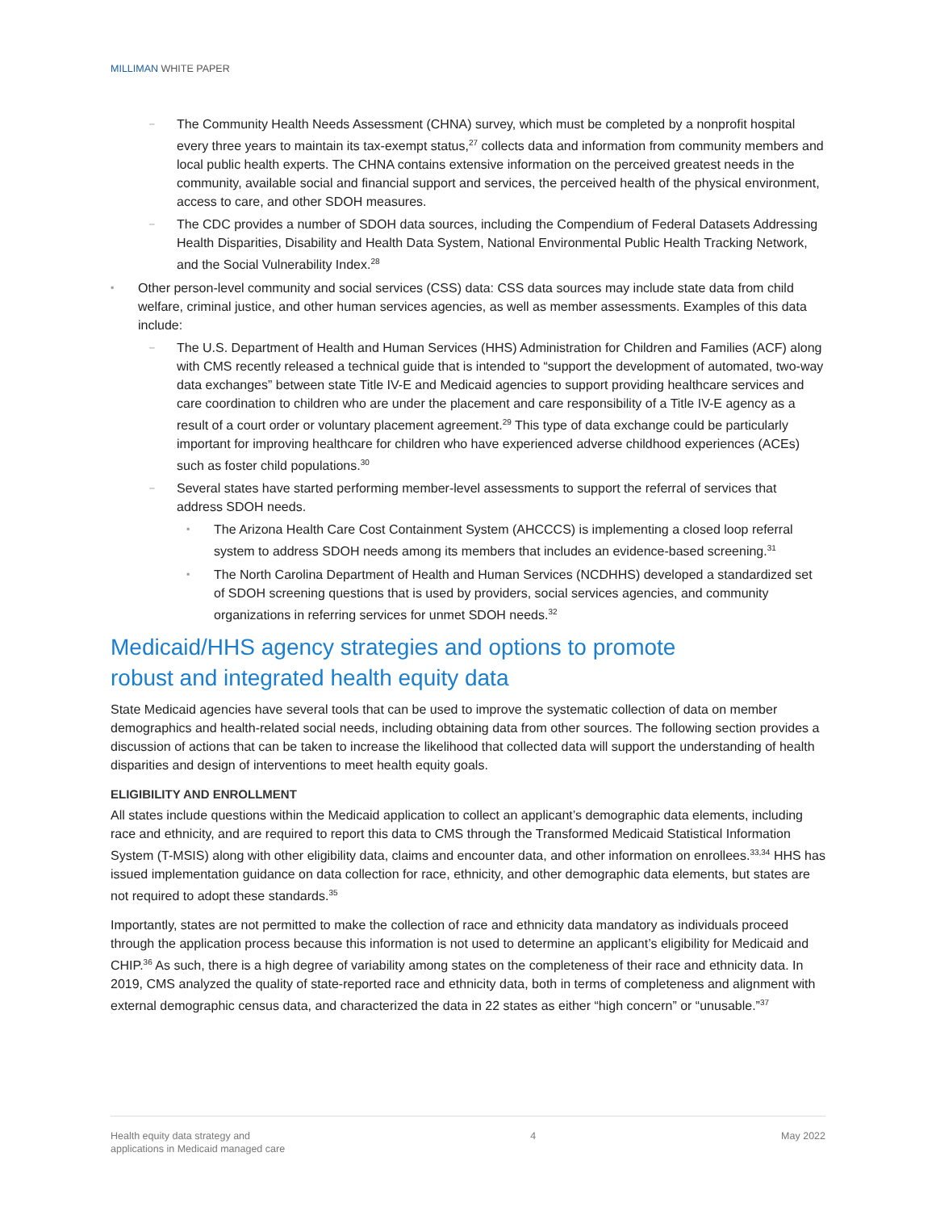MILLIMAN WHITE PAPER
– The Community Health Needs Assessment (CHNA) survey, which must be completed by a nonprofit hospital every three years to maintain its tax-exempt status,<sup>27</sup> collects data and information from community members and local public health experts. The CHNA contains extensive information on the perceived greatest needs in the community, available social and financial support and services, the perceived health of the physical environment, access to care, and other SDOH measures.
– The CDC provides a number of SDOH data sources, including the Compendium of Federal Datasets Addressing Health Disparities, Disability and Health Data System, National Environmental Public Health Tracking Network, and the Social Vulnerability Index.<sup>28</sup>
▪ Other person-level community and social services (CSS) data: CSS data sources may include state data from child welfare, criminal justice, and other human services agencies, as well as member assessments. Examples of this data include:
– The U.S. Department of Health and Human Services (HHS) Administration for Children and Families (ACF) along with CMS recently released a technical guide that is intended to “support the development of automated, two-way data exchanges” between state Title IV-E and Medicaid agencies to support providing healthcare services and care coordination to children who are under the placement and care responsibility of a Title IV-E agency as a result of a court order or voluntary placement agreement.<sup>29</sup> This type of data exchange could be particularly important for improving healthcare for children who have experienced adverse childhood experiences (ACEs) such as foster child populations.<sup>30</sup>
– Several states have started performing member-level assessments to support the referral of services that address SDOH needs.
▪ The Arizona Health Care Cost Containment System (AHCCCS) is implementing a closed loop referral system to address SDOH needs among its members that includes an evidence-based screening.<sup>31</sup>
▪ The North Carolina Department of Health and Human Services (NCDHHS) developed a standardized set of SDOH screening questions that is used by providers, social services agencies, and community organizations in referring services for unmet SDOH needs.<sup>32</sup>
Medicaid/HHS agency strategies and options to promote
robust and integrated health equity data
State Medicaid agencies have several tools that can be used to improve the systematic collection of data on member demographics and health-related social needs, including obtaining data from other sources. The following section provides a discussion of actions that can be taken to increase the likelihood that collected data will support the understanding of health disparities and design of interventions to meet health equity goals.
ELIGIBILITY AND ENROLLMENT
All states include questions within the Medicaid application to collect an applicant’s demographic data elements, including race and ethnicity, and are required to report this data to CMS through the Transformed Medicaid Statistical Information System (T-MSIS) along with other eligibility data, claims and encounter data, and other information on enrollees.<sup>33,34</sup> HHS has issued implementation guidance on data collection for race, ethnicity, and other demographic data elements, but states are not required to adopt these standards.<sup>35</sup>
Importantly, states are not permitted to make the collection of race and ethnicity data mandatory as individuals proceed through the application process because this information is not used to determine an applicant’s eligibility for Medicaid and CHIP.<sup>36</sup> As such, there is a high degree of variability among states on the completeness of their race and ethnicity data. In 2019, CMS analyzed the quality of state-reported race and ethnicity data, both in terms of completeness and alignment with external demographic census data, and characterized the data in 22 states as either “high concern” or “unusable.”<sup>37</sup>
Health equity data strategy and
applications in Medicaid managed care
4 May 2022